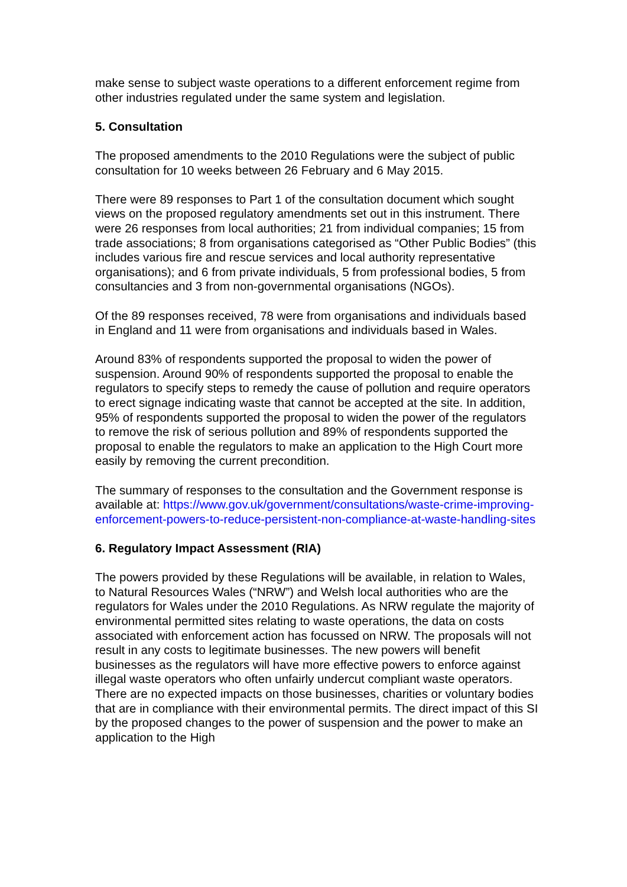make sense to subject waste operations to a different enforcement regime from other industries regulated under the same system and legislation.
5. Consultation
The proposed amendments to the 2010 Regulations were the subject of public consultation for 10 weeks between 26 February and 6 May 2015.
There were 89 responses to Part 1 of the consultation document which sought views on the proposed regulatory amendments set out in this instrument. There were 26 responses from local authorities; 21 from individual companies; 15 from trade associations; 8 from organisations categorised as “Other Public Bodies” (this includes various fire and rescue services and local authority representative organisations); and 6 from private individuals, 5 from professional bodies, 5 from consultancies and 3 from non-governmental organisations (NGOs).
Of the 89 responses received, 78 were from organisations and individuals based in England and 11 were from organisations and individuals based in Wales.
Around 83% of respondents supported the proposal to widen the power of suspension. Around 90% of respondents supported the proposal to enable the regulators to specify steps to remedy the cause of pollution and require operators to erect signage indicating waste that cannot be accepted at the site. In addition, 95% of respondents supported the proposal to widen the power of the regulators to remove the risk of serious pollution and 89% of respondents supported the proposal to enable the regulators to make an application to the High Court more easily by removing the current precondition.
The summary of responses to the consultation and the Government response is available at: https://www.gov.uk/government/consultations/waste-crime-improving-enforcement-powers-to-reduce-persistent-non-compliance-at-waste-handling-sites
6. Regulatory Impact Assessment (RIA)
The powers provided by these Regulations will be available, in relation to Wales, to Natural Resources Wales (“NRW”) and Welsh local authorities who are the regulators for Wales under the 2010 Regulations. As NRW regulate the majority of environmental permitted sites relating to waste operations, the data on costs associated with enforcement action has focussed on NRW. The proposals will not result in any costs to legitimate businesses. The new powers will benefit businesses as the regulators will have more effective powers to enforce against illegal waste operators who often unfairly undercut compliant waste operators. There are no expected impacts on those businesses, charities or voluntary bodies that are in compliance with their environmental permits. The direct impact of this SI by the proposed changes to the power of suspension and the power to make an application to the High